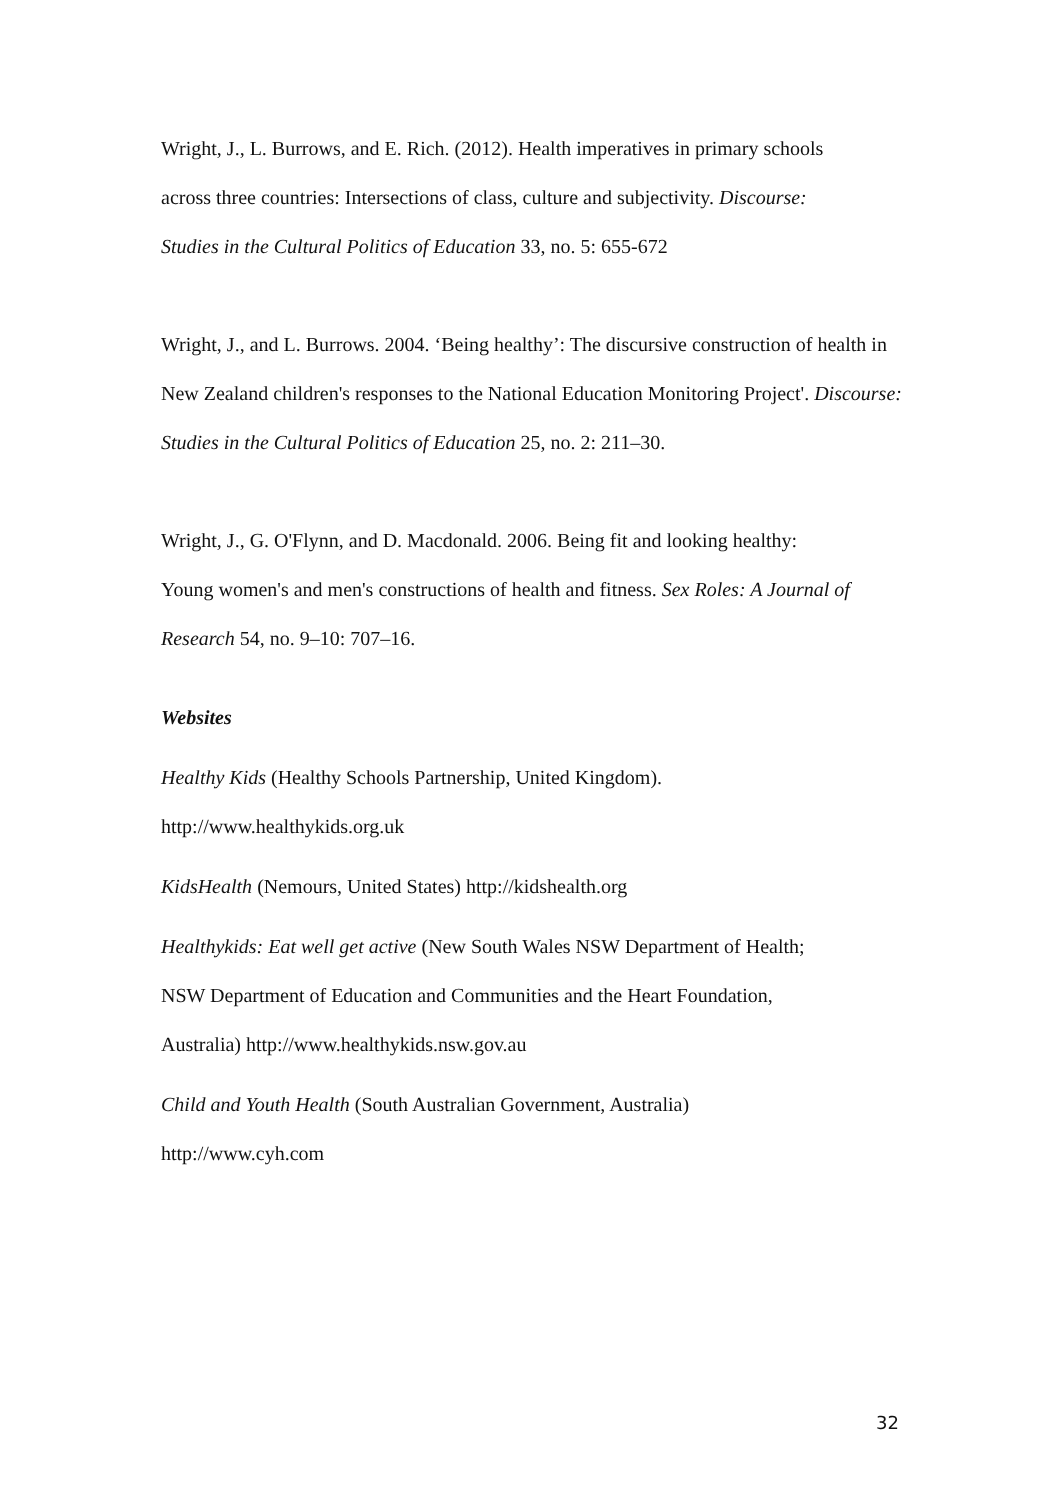Wright, J., L. Burrows, and E. Rich. (2012). Health imperatives in primary schools
across three countries: Intersections of class, culture and subjectivity. Discourse:
Studies in the Cultural Politics of Education 33, no. 5: 655-672
Wright, J., and L. Burrows. 2004. ‘Being healthy’: The discursive construction of health in
New Zealand children's responses to the National Education Monitoring Project'. Discourse:
Studies in the Cultural Politics of Education 25, no. 2: 211–30.
Wright, J., G. O'Flynn, and D. Macdonald. 2006. Being fit and looking healthy:
Young women's and men's constructions of health and fitness. Sex Roles: A Journal of
Research 54, no. 9–10: 707–16.
Websites
Healthy Kids (Healthy Schools Partnership, United Kingdom).
http://www.healthykids.org.uk
KidsHealth (Nemours, United States) http://kidshealth.org
Healthykids: Eat well get active (New South Wales NSW Department of Health;
NSW Department of Education and Communities and the Heart Foundation,
Australia) http://www.healthykids.nsw.gov.au
Child and Youth Health (South Australian Government, Australia)
http://www.cyh.com
32